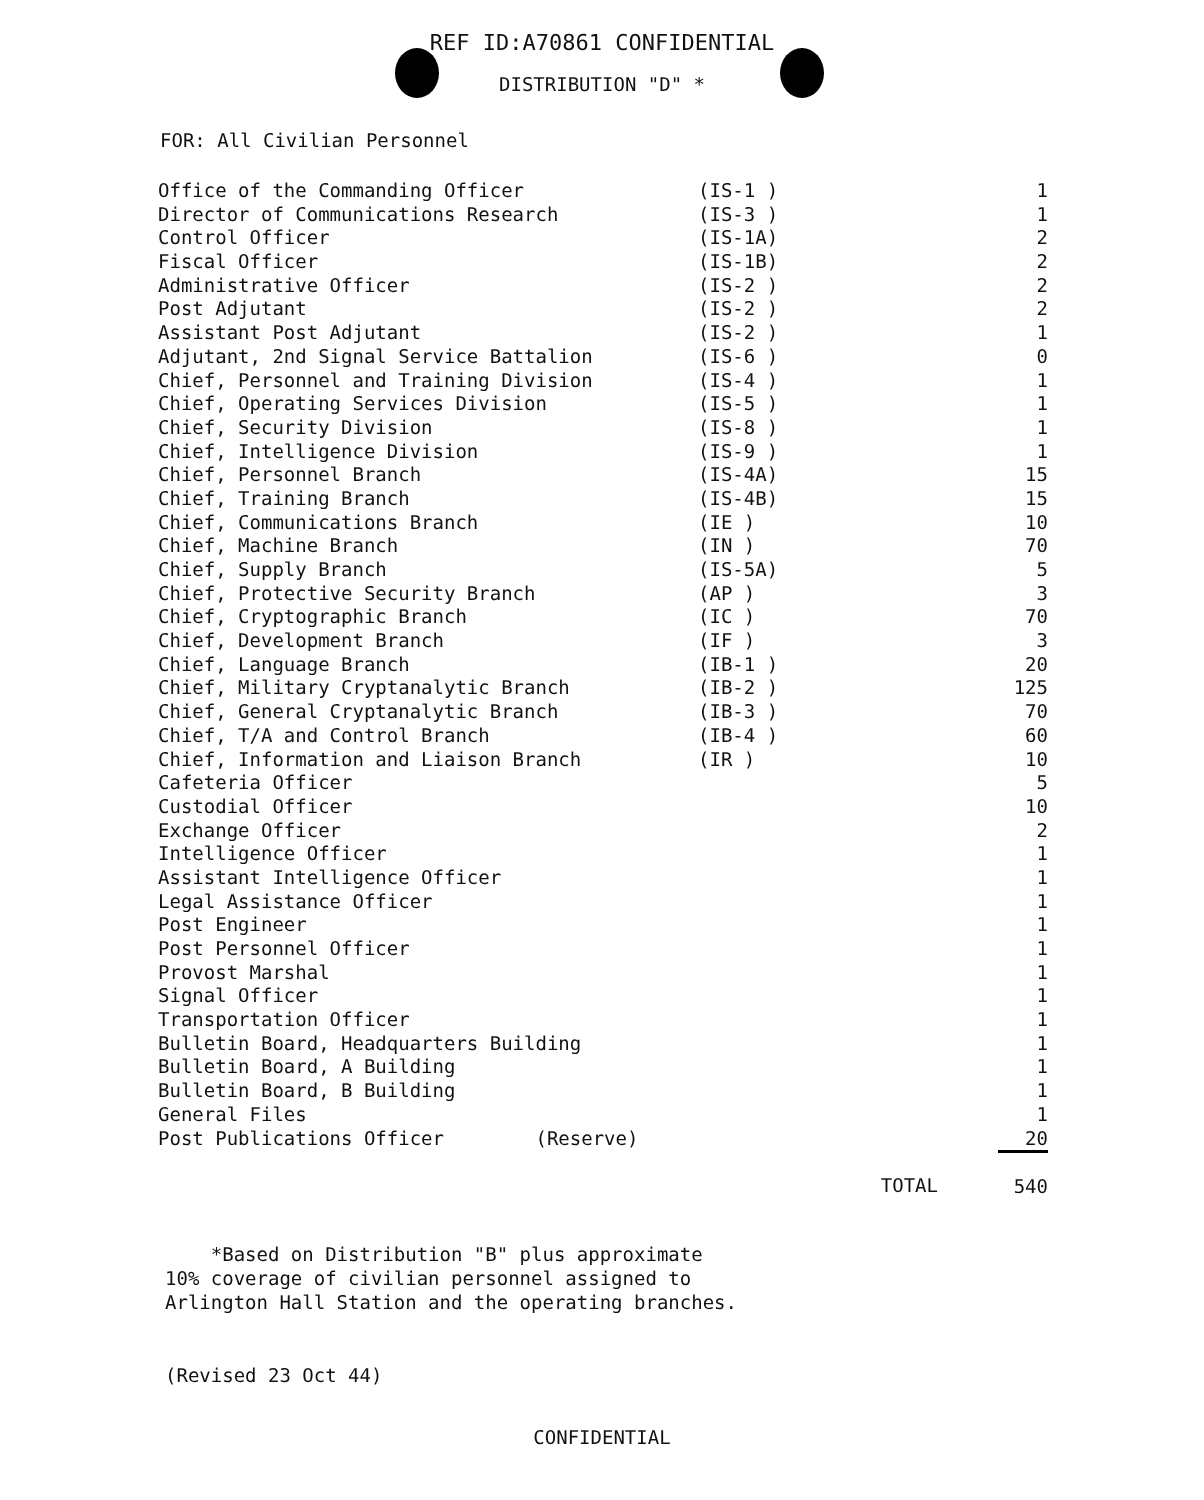REF ID:A70861 CONFIDENTIAL
DISTRIBUTION "D" *
FOR: All Civilian Personnel
| Office of the Commanding Officer | (IS-1 ) | 1 |
| Director of Communications Research | (IS-3 ) | 1 |
| Control Officer | (IS-1A) | 2 |
| Fiscal Officer | (IS-1B) | 2 |
| Administrative Officer | (IS-2 ) | 2 |
| Post Adjutant | (IS-2 ) | 2 |
| Assistant Post Adjutant | (IS-2 ) | 1 |
| Adjutant, 2nd Signal Service Battalion | (IS-6 ) | 0 |
| Chief, Personnel and Training Division | (IS-4 ) | 1 |
| Chief, Operating Services Division | (IS-5 ) | 1 |
| Chief, Security Division | (IS-8 ) | 1 |
| Chief, Intelligence Division | (IS-9 ) | 1 |
| Chief, Personnel Branch | (IS-4A) | 15 |
| Chief, Training Branch | (IS-4B) | 15 |
| Chief, Communications Branch | (IE ) | 10 |
| Chief, Machine Branch | (IN ) | 70 |
| Chief, Supply Branch | (IS-5A) | 5 |
| Chief, Protective Security Branch | (AP ) | 3 |
| Chief, Cryptographic Branch | (IC ) | 70 |
| Chief, Development Branch | (IF ) | 3 |
| Chief, Language Branch | (IB-1 ) | 20 |
| Chief, Military Cryptanalytic Branch | (IB-2 ) | 125 |
| Chief, General Cryptanalytic Branch | (IB-3 ) | 70 |
| Chief, T/A and Control Branch | (IB-4 ) | 60 |
| Chief, Information and Liaison Branch | (IR ) | 10 |
| Cafeteria Officer | | 5 |
| Custodial Officer | | 10 |
| Exchange Officer | | 2 |
| Intelligence Officer | | 1 |
| Assistant Intelligence Officer | | 1 |
| Legal Assistance Officer | | 1 |
| Post Engineer | | 1 |
| Post Personnel Officer | | 1 |
| Provost Marshal | | 1 |
| Signal Officer | | 1 |
| Transportation Officer | | 1 |
| Bulletin Board, Headquarters Building | | 1 |
| Bulletin Board, A Building | | 1 |
| Bulletin Board, B Building | | 1 |
| General Files | | 1 |
| Post Publications Officer (Reserve) | | 20 |
| | TOTAL | 540 |
*Based on Distribution "B" plus approximate
10% coverage of civilian personnel assigned to
Arlington Hall Station and the operating branches.
(Revised 23 Oct 44)
CONFIDENTIAL